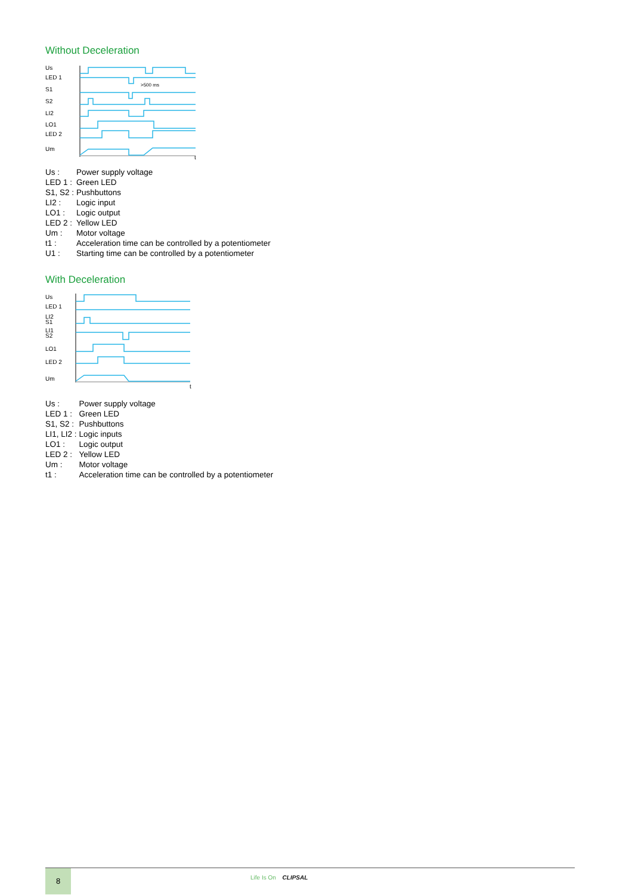Without Deceleration
Us
LED 1
S1
S2
LI2
LO1
LED 2
Um
>500 ms
t
| Us : | Power supply voltage |
| LED 1 : | Green LED |
| S1, S2 : | Pushbuttons |
| LI2 : | Logic input |
| LO1 : | Logic output |
| LED 2 : | Yellow LED |
| Um : | Motor voltage |
| t1 : | Acceleration time can be controlled by a potentiometer |
| U1 : | Starting time can be controlled by a potentiometer |
With Deceleration
Us
LED 1
LI2
S1
LI1
S2
LO1
LED 2
Um
t
| Us : | Power supply voltage |
| LED 1 : | Green LED |
| S1, S2 : | Pushbuttons |
| LI1, LI2 : | Logic inputs |
| LO1 : | Logic output |
| LED 2 : | Yellow LED |
| Um : | Motor voltage |
| t1 : | Acceleration time can be controlled by a potentiometer |
8
Life Is On CLIPSAL